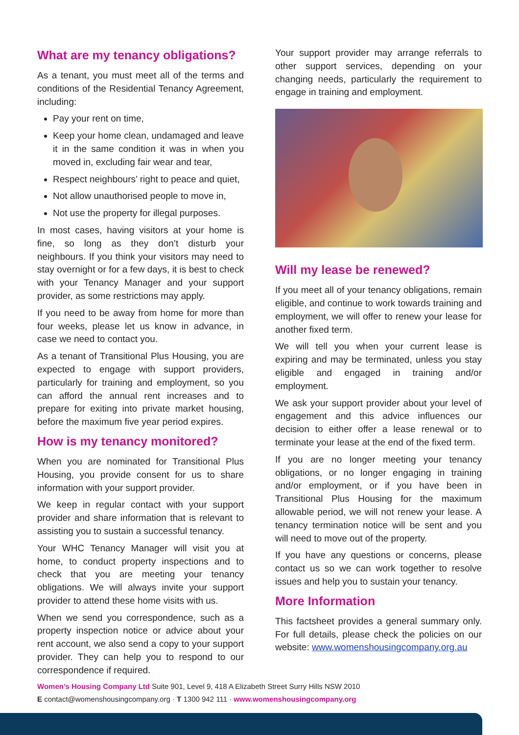What are my tenancy obligations?
As a tenant, you must meet all of the terms and conditions of the Residential Tenancy Agreement, including:
Pay your rent on time,
Keep your home clean, undamaged and leave it in the same condition it was in when you moved in, excluding fair wear and tear,
Respect neighbours’ right to peace and quiet,
Not allow unauthorised people to move in,
Not use the property for illegal purposes.
In most cases, having visitors at your home is fine, so long as they don’t disturb your neighbours. If you think your visitors may need to stay overnight or for a few days, it is best to check with your Tenancy Manager and your support provider, as some restrictions may apply.
If you need to be away from home for more than four weeks, please let us know in advance, in case we need to contact you.
As a tenant of Transitional Plus Housing, you are expected to engage with support providers, particularly for training and employment, so you can afford the annual rent increases and to prepare for exiting into private market housing, before the maximum five year period expires.
How is my tenancy monitored?
When you are nominated for Transitional Plus Housing, you provide consent for us to share information with your support provider.
We keep in regular contact with your support provider and share information that is relevant to assisting you to sustain a successful tenancy.
Your WHC Tenancy Manager will visit you at home, to conduct property inspections and to check that you are meeting your tenancy obligations. We will always invite your support provider to attend these home visits with us.
When we send you correspondence, such as a property inspection notice or advice about your rent account, we also send a copy to your support provider. They can help you to respond to our correspondence if required.
Your support provider may arrange referrals to other support services, depending on your changing needs, particularly the requirement to engage in training and employment.
Will my lease be renewed?
If you meet all of your tenancy obligations, remain eligible, and continue to work towards training and employment, we will offer to renew your lease for another fixed term.
We will tell you when your current lease is expiring and may be terminated, unless you stay eligible and engaged in training and/or employment.
We ask your support provider about your level of engagement and this advice influences our decision to either offer a lease renewal or to terminate your lease at the end of the fixed term.
If you are no longer meeting your tenancy obligations, or no longer engaging in training and/or employment, or if you have been in Transitional Plus Housing for the maximum allowable period, we will not renew your lease. A tenancy termination notice will be sent and you will need to move out of the property.
If you have any questions or concerns, please contact us so we can work together to resolve issues and help you to sustain your tenancy.
More Information
This factsheet provides a general summary only. For full details, please check the policies on our website: www.womenshousingcompany.org.au
Women’s Housing Company Ltd Suite 901, Level 9, 418 A Elizabeth Street Surry Hills NSW 2010
E contact@womenshousingcompany.org · T 1300 942 111 · www.womenshousingcompany.org